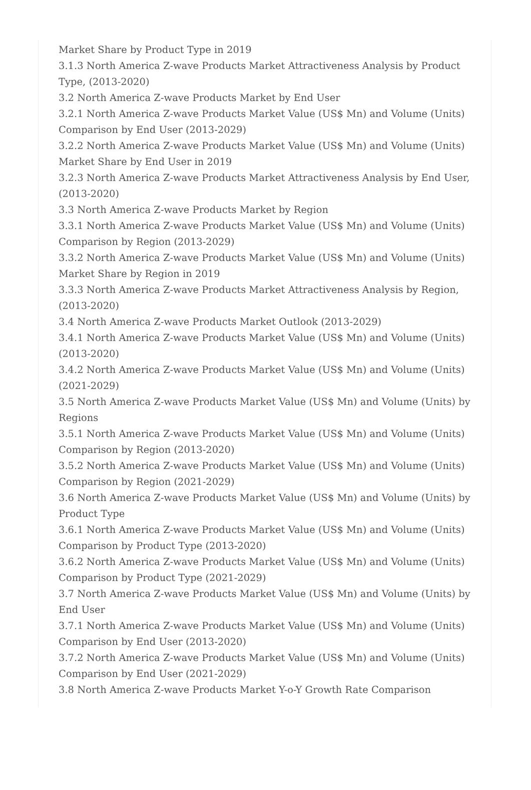Market Share by Product Type in 2019
3.1.3 North America Z-wave Products Market Attractiveness Analysis by Product Type, (2013-2020)
3.2 North America Z-wave Products Market by End User
3.2.1 North America Z-wave Products Market Value (US$ Mn) and Volume (Units) Comparison by End User (2013-2029)
3.2.2 North America Z-wave Products Market Value (US$ Mn) and Volume (Units) Market Share by End User in 2019
3.2.3 North America Z-wave Products Market Attractiveness Analysis by End User, (2013-2020)
3.3 North America Z-wave Products Market by Region
3.3.1 North America Z-wave Products Market Value (US$ Mn) and Volume (Units) Comparison by Region (2013-2029)
3.3.2 North America Z-wave Products Market Value (US$ Mn) and Volume (Units) Market Share by Region in 2019
3.3.3 North America Z-wave Products Market Attractiveness Analysis by Region, (2013-2020)
3.4 North America Z-wave Products Market Outlook (2013-2029)
3.4.1 North America Z-wave Products Market Value (US$ Mn) and Volume (Units) (2013-2020)
3.4.2 North America Z-wave Products Market Value (US$ Mn) and Volume (Units) (2021-2029)
3.5 North America Z-wave Products Market Value (US$ Mn) and Volume (Units) by Regions
3.5.1 North America Z-wave Products Market Value (US$ Mn) and Volume (Units) Comparison by Region (2013-2020)
3.5.2 North America Z-wave Products Market Value (US$ Mn) and Volume (Units) Comparison by Region (2021-2029)
3.6 North America Z-wave Products Market Value (US$ Mn) and Volume (Units) by Product Type
3.6.1 North America Z-wave Products Market Value (US$ Mn) and Volume (Units) Comparison by Product Type (2013-2020)
3.6.2 North America Z-wave Products Market Value (US$ Mn) and Volume (Units) Comparison by Product Type (2021-2029)
3.7 North America Z-wave Products Market Value (US$ Mn) and Volume (Units) by End User
3.7.1 North America Z-wave Products Market Value (US$ Mn) and Volume (Units) Comparison by End User (2013-2020)
3.7.2 North America Z-wave Products Market Value (US$ Mn) and Volume (Units) Comparison by End User (2021-2029)
3.8 North America Z-wave Products Market Y-o-Y Growth Rate Comparison